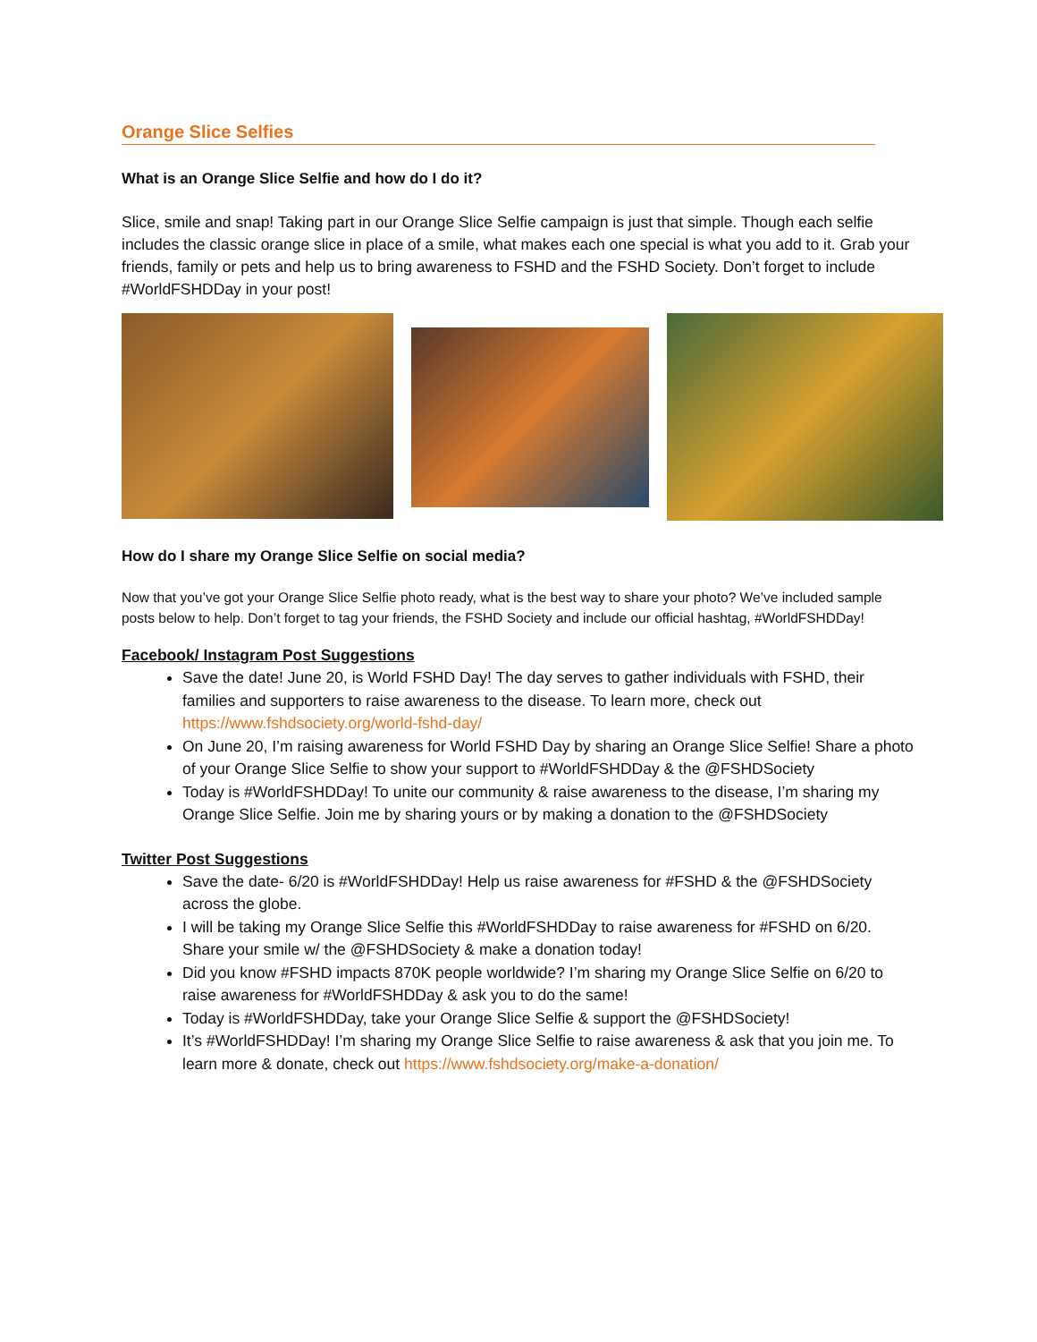Orange Slice Selfies
What is an Orange Slice Selfie and how do I do it?
Slice, smile and snap! Taking part in our Orange Slice Selfie campaign is just that simple. Though each selfie includes the classic orange slice in place of a smile, what makes each one special is what you add to it. Grab your friends, family or pets and help us to bring awareness to FSHD and the FSHD Society. Don’t forget to include #WorldFSHDDay in your post!
How do I share my Orange Slice Selfie on social media?
Now that you’ve got your Orange Slice Selfie photo ready, what is the best way to share your photo? We’ve included sample posts below to help. Don’t forget to tag your friends, the FSHD Society and include our official hashtag, #WorldFSHDDay!
Facebook/ Instagram Post Suggestions
Save the date! June 20, is World FSHD Day! The day serves to gather individuals with FSHD, their families and supporters to raise awareness to the disease. To learn more, check out https://www.fshdsociety.org/world-fshd-day/
On June 20, I’m raising awareness for World FSHD Day by sharing an Orange Slice Selfie! Share a photo of your Orange Slice Selfie to show your support to #WorldFSHDDay & the @FSHDSociety
Today is #WorldFSHDDay! To unite our community & raise awareness to the disease, I’m sharing my Orange Slice Selfie. Join me by sharing yours or by making a donation to the @FSHDSociety
Twitter Post Suggestions
Save the date- 6/20 is #WorldFSHDDay! Help us raise awareness for #FSHD & the @FSHDSociety across the globe.
I will be taking my Orange Slice Selfie this #WorldFSHDDay to raise awareness for #FSHD on 6/20. Share your smile w/ the @FSHDSociety & make a donation today!
Did you know #FSHD impacts 870K people worldwide? I’m sharing my Orange Slice Selfie on 6/20 to raise awareness for #WorldFSHDDay & ask you to do the same!
Today is #WorldFSHDDay, take your Orange Slice Selfie & support the @FSHDSociety!
It’s #WorldFSHDDay! I’m sharing my Orange Slice Selfie to raise awareness & ask that you join me. To learn more & donate, check out https://www.fshdsociety.org/make-a-donation/